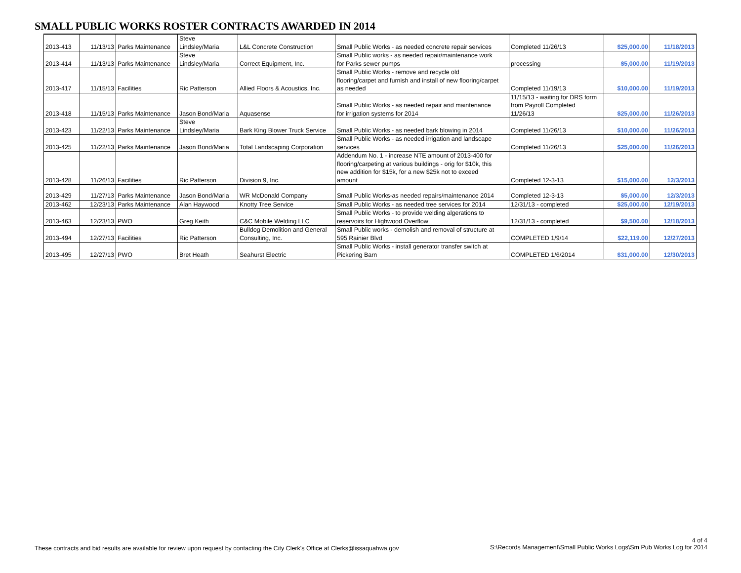SMALL PUBLIC WORKS ROSTER CONTRACTS AWARDED IN 2014
| 2013-413 | 11/13/13 | Parks Maintenance | Steve Lindsley/Maria | L&L Concrete Construction | Small Public Works - as needed concrete repair services | Completed 11/26/13 | $25,000.00 | 11/18/2013 |
| 2013-414 | 11/13/13 | Parks Maintenance | Steve Lindsley/Maria | Correct Equipment, Inc. | Small Public works - as needed repair/maintenance work for Parks sewer pumps | processing | $5,000.00 | 11/19/2013 |
| 2013-417 | 11/15/13 | Facilities | Ric Patterson | Allied Floors & Acoustics, Inc. | Small Public Works - remove and recycle old flooring/carpet and furnish and install of new flooring/carpet as needed | Completed 11/19/13 | $10,000.00 | 11/19/2013 |
| 2013-418 | 11/15/13 | Parks Maintenance | Jason Bond/Maria | Aquasense | Small Public Works - as needed repair and maintenance for irrigation systems for 2014 | 11/15/13 - waiting for DRS form from Payroll Completed 11/26/13 | $25,000.00 | 11/26/2013 |
| 2013-423 | 11/22/13 | Parks Maintenance | Steve Lindsley/Maria | Bark King Blower Truck Service | Small Public Works - as needed bark blowing in 2014 | Completed 11/26/13 | $10,000.00 | 11/26/2013 |
| 2013-425 | 11/22/13 | Parks Maintenance | Jason Bond/Maria | Total Landscaping Corporation | Small Public Works - as needed irrigation and landscape services | Completed 11/26/13 | $25,000.00 | 11/26/2013 |
| 2013-428 | 11/26/13 | Facilities | Ric Patterson | Division 9, Inc. | Addendum No. 1 - increase NTE amount of 2013-400 for flooring/carpeting at various buildings - orig for $10k, this new addition for $15k, for a new $25k not to exceed amount | Completed 12-3-13 | $15,000.00 | 12/3/2013 |
| 2013-429 | 11/27/13 | Parks Maintenance | Jason Bond/Maria | WR McDonald Company | Small Public Works-as needed repairs/maintenance 2014 | Completed 12-3-13 | $5,000.00 | 12/3/2013 |
| 2013-462 | 12/23/13 | Parks Maintenance | Alan Haywood | Knotty Tree Service | Small Public Works - as needed tree services for 2014 | 12/31/13 - completed | $25,000.00 | 12/19/2013 |
| 2013-463 | 12/23/13 | PWO | Greg Keith | C&C Mobile Welding LLC | Small Public Works - to provide welding algerations to reservoirs for Highwood Overflow | 12/31/13 - completed | $9,500.00 | 12/18/2013 |
| 2013-494 | 12/27/13 | Facilities | Ric Patterson | Bulldog Demolition and General Consulting, Inc. | Small Public works - demolish and removal of structure at 595 Rainier Blvd | COMPLETED 1/9/14 | $22,119.00 | 12/27/2013 |
| 2013-495 | 12/27/13 | PWO | Bret Heath | Seahurst Electric | Small Public Works - install generator transfer switch at Pickering Barn | COMPLETED 1/6/2014 | $31,000.00 | 12/30/2013 |
These contracts and bid results are available for review upon request by contacting the City Clerk's Office at Clerks@issaquahwa.gov
4 of 4
S:\Records Management\Small Public Works Logs\Sm Pub Works Log for 2014